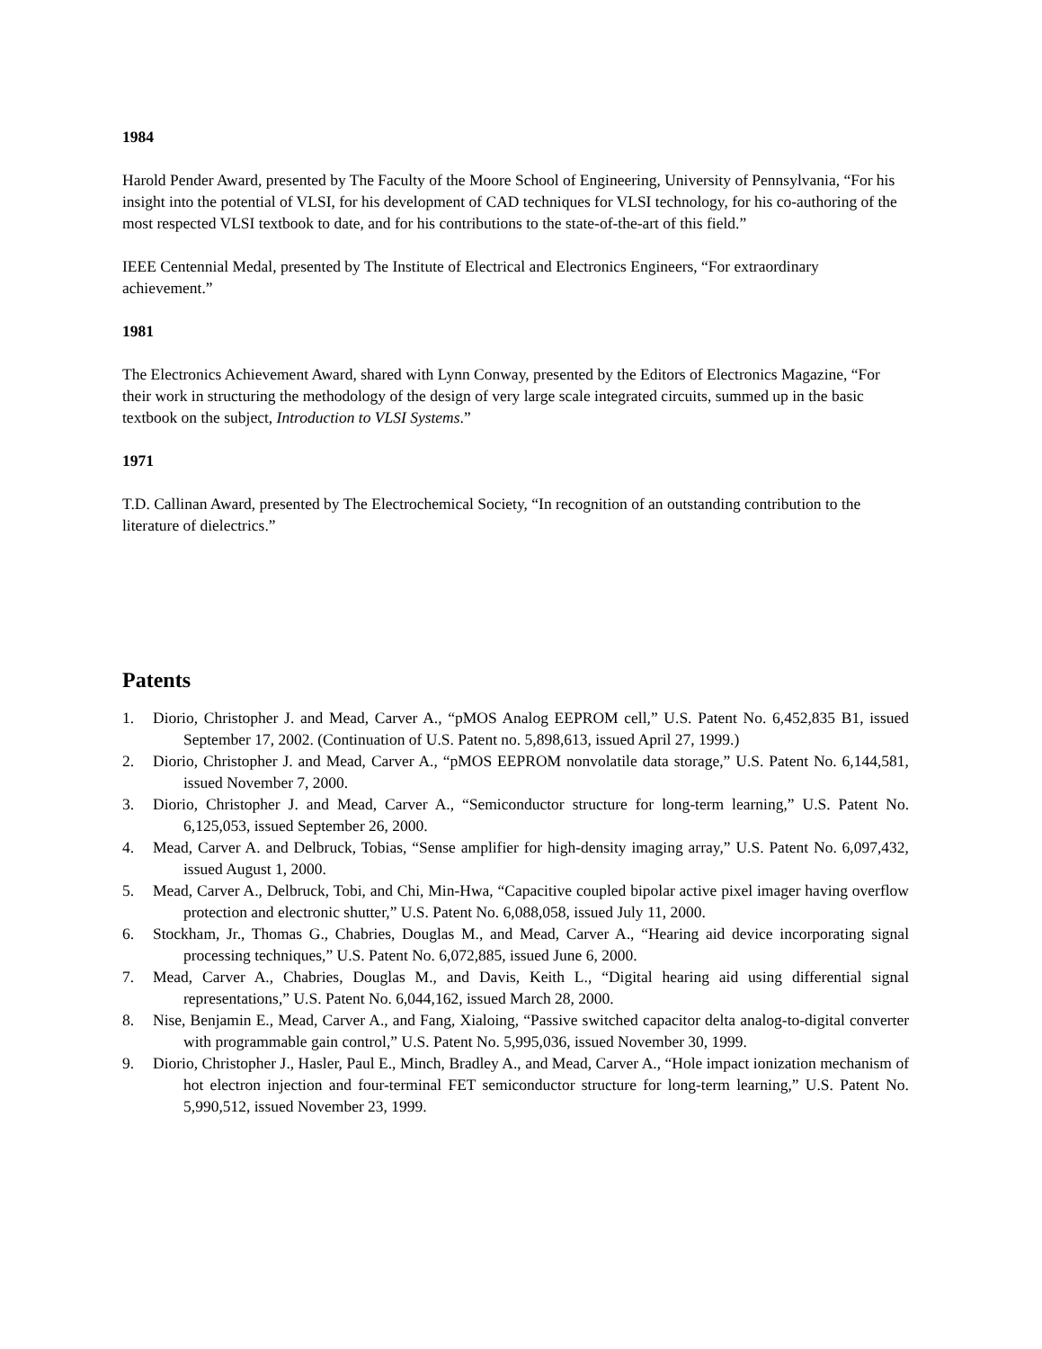1984
Harold Pender Award, presented by The Faculty of the Moore School of Engineering, University of Pennsylvania, “For his insight into the potential of VLSI, for his development of CAD techniques for VLSI technology, for his co-authoring of the most respected VLSI textbook to date, and for his contributions to the state-of-the-art of this field.”
IEEE Centennial Medal, presented by The Institute of Electrical and Electronics Engineers, “For extraordinary achievement.”
1981
The Electronics Achievement Award, shared with Lynn Conway, presented by the Editors of Electronics Magazine, “For their work in structuring the methodology of the design of very large scale integrated circuits, summed up in the basic textbook on the subject, Introduction to VLSI Systems.”
1971
T.D. Callinan Award, presented by The Electrochemical Society, “In recognition of an outstanding contribution to the literature of dielectrics.”
Patents
1. Diorio, Christopher J. and Mead, Carver A., “pMOS Analog EEPROM cell,” U.S. Patent No. 6,452,835 B1, issued September 17, 2002. (Continuation of U.S. Patent no. 5,898,613, issued April 27, 1999.)
2. Diorio, Christopher J. and Mead, Carver A., “pMOS EEPROM nonvolatile data storage,” U.S. Patent No. 6,144,581, issued November 7, 2000.
3. Diorio, Christopher J. and Mead, Carver A., “Semiconductor structure for long-term learning,” U.S. Patent No. 6,125,053, issued September 26, 2000.
4. Mead, Carver A. and Delbruck, Tobias, “Sense amplifier for high-density imaging array,” U.S. Patent No. 6,097,432, issued August 1, 2000.
5. Mead, Carver A., Delbruck, Tobi, and Chi, Min-Hwa, “Capacitive coupled bipolar active pixel imager having overflow protection and electronic shutter,” U.S. Patent No. 6,088,058, issued July 11, 2000.
6. Stockham, Jr., Thomas G., Chabries, Douglas M., and Mead, Carver A., “Hearing aid device incorporating signal processing techniques,” U.S. Patent No. 6,072,885, issued June 6, 2000.
7. Mead, Carver A., Chabries, Douglas M., and Davis, Keith L., “Digital hearing aid using differential signal representations,” U.S. Patent No. 6,044,162, issued March 28, 2000.
8. Nise, Benjamin E., Mead, Carver A., and Fang, Xialoing, “Passive switched capacitor delta analog-to-digital converter with programmable gain control,” U.S. Patent No. 5,995,036, issued November 30, 1999.
9. Diorio, Christopher J., Hasler, Paul E., Minch, Bradley A., and Mead, Carver A., “Hole impact ionization mechanism of hot electron injection and four-terminal FET semiconductor structure for long-term learning,” U.S. Patent No. 5,990,512, issued November 23, 1999.